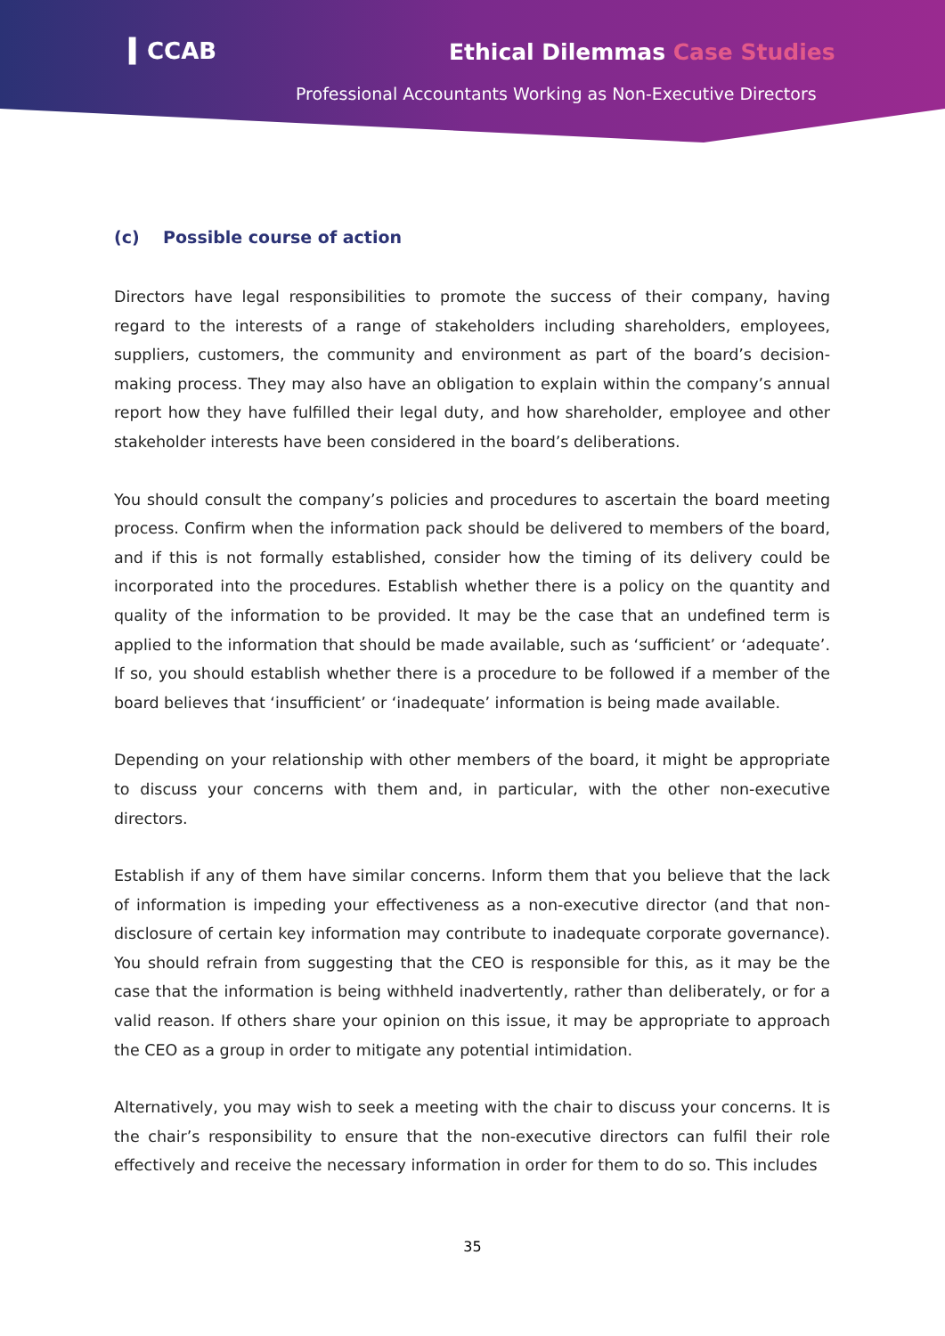▍CCAB Ethical Dilemmas Case Studies
Professional Accountants Working as Non-Executive Directors
(c) Possible course of action
Directors have legal responsibilities to promote the success of their company, having regard to the interests of a range of stakeholders including shareholders, employees, suppliers, customers, the community and environment as part of the board’s decision-making process. They may also have an obligation to explain within the company’s annual report how they have fulfilled their legal duty, and how shareholder, employee and other stakeholder interests have been considered in the board’s deliberations.
You should consult the company’s policies and procedures to ascertain the board meeting process. Confirm when the information pack should be delivered to members of the board, and if this is not formally established, consider how the timing of its delivery could be incorporated into the procedures. Establish whether there is a policy on the quantity and quality of the information to be provided. It may be the case that an undefined term is applied to the information that should be made available, such as ‘sufficient’ or ‘adequate’. If so, you should establish whether there is a procedure to be followed if a member of the board believes that ‘insufficient’ or ‘inadequate’ information is being made available.
Depending on your relationship with other members of the board, it might be appropriate to discuss your concerns with them and, in particular, with the other non-executive directors.
Establish if any of them have similar concerns. Inform them that you believe that the lack of information is impeding your effectiveness as a non-executive director (and that non-disclosure of certain key information may contribute to inadequate corporate governance). You should refrain from suggesting that the CEO is responsible for this, as it may be the case that the information is being withheld inadvertently, rather than deliberately, or for a valid reason. If others share your opinion on this issue, it may be appropriate to approach the CEO as a group in order to mitigate any potential intimidation.
Alternatively, you may wish to seek a meeting with the chair to discuss your concerns. It is the chair’s responsibility to ensure that the non-executive directors can fulfil their role effectively and receive the necessary information in order for them to do so. This includes
35